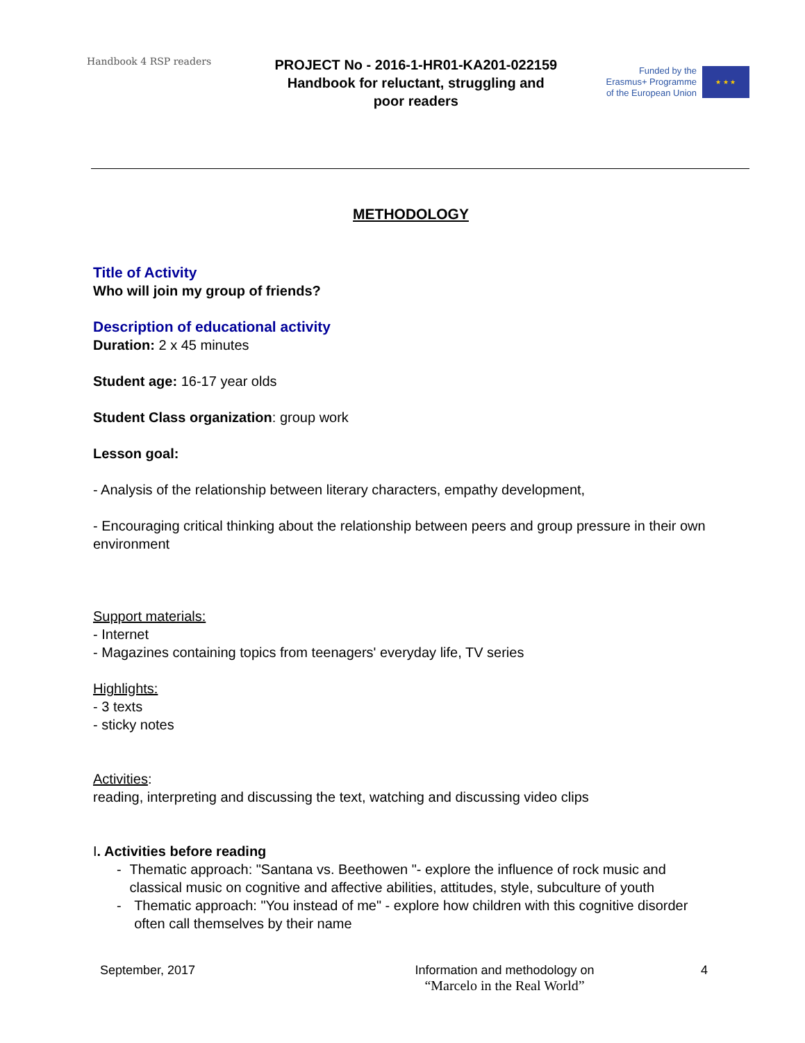Handbook 4 RSP readers
PROJECT No - 2016-1-HR01-KA201-022159
Handbook for reluctant, struggling and
poor readers
Funded by the
Erasmus+ Programme
of the European Union
★ ★ ★
METHODOLOGY
Title of Activity
Who will join my group of friends?
Description of educational activity
Duration: 2 x 45 minutes
Student age: 16-17 year olds
Student Class organization: group work
Lesson goal:
- Analysis of the relationship between literary characters, empathy development,
- Encouraging critical thinking about the relationship between peers and group pressure in their own environment
Support materials:
- Internet
- Magazines containing topics from teenagers' everyday life, TV series
Highlights:
- 3 texts
- sticky notes
Activities:
reading, interpreting and discussing the text, watching and discussing video clips
I. Activities before reading
- Thematic approach: "Santana vs. Beethowen "- explore the influence of rock music and classical music on cognitive and affective abilities, attitudes, style, subculture of youth
- Thematic approach: "You instead of me" - explore how children with this cognitive disorder often call themselves by their name
September, 2017 Information and methodology on
“Marcelo in the Real World”
4